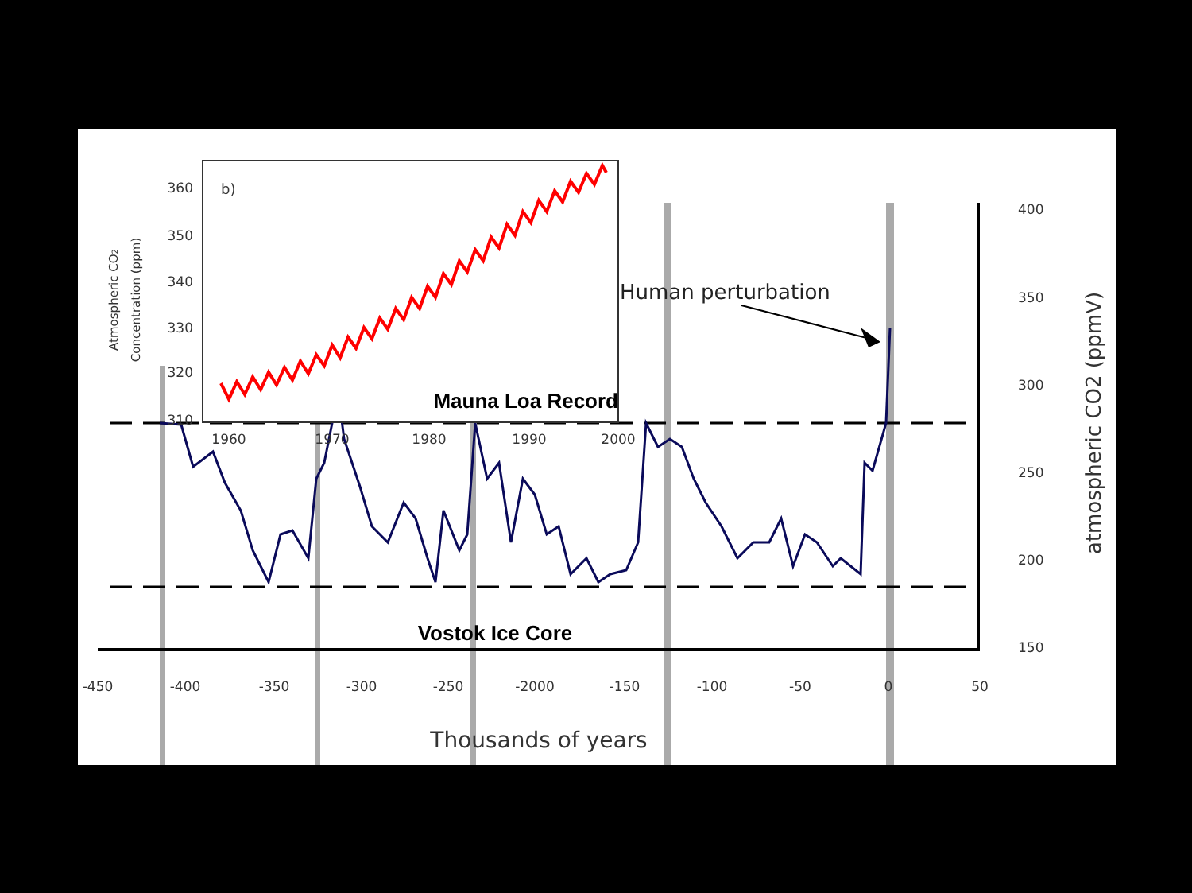-450
-400
-350
-300
-250
-2000
-150
-100
-50
0
50
400
350
300
250
200
150
Thousands of years
atmospheric CO2 (ppmV)
Human perturbation
Vostok Ice Core
360
350
340
330
320
310
1960
1970
1980
1990
2000
b)
Atmospheric CO2
Concentration (ppm)
Mauna Loa Record